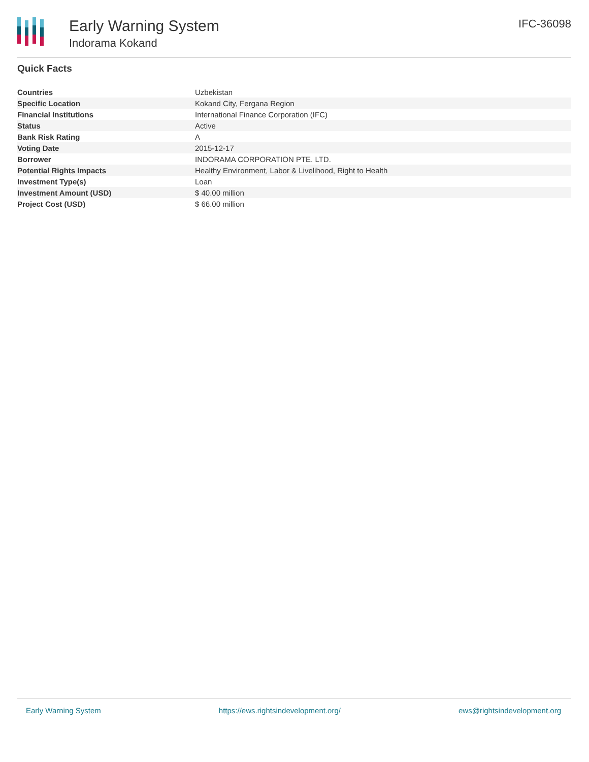Early Warning System
Indorama Kokand
IFC-36098
Quick Facts
| Countries | Uzbekistan |
| Specific Location | Kokand City, Fergana Region |
| Financial Institutions | International Finance Corporation (IFC) |
| Status | Active |
| Bank Risk Rating | A |
| Voting Date | 2015-12-17 |
| Borrower | INDORAMA CORPORATION PTE. LTD. |
| Potential Rights Impacts | Healthy Environment, Labor & Livelihood, Right to Health |
| Investment Type(s) | Loan |
| Investment Amount (USD) | $ 40.00 million |
| Project Cost (USD) | $ 66.00 million |
Early Warning System https://ews.rightsindevelopment.org/ ews@rightsindevelopment.org